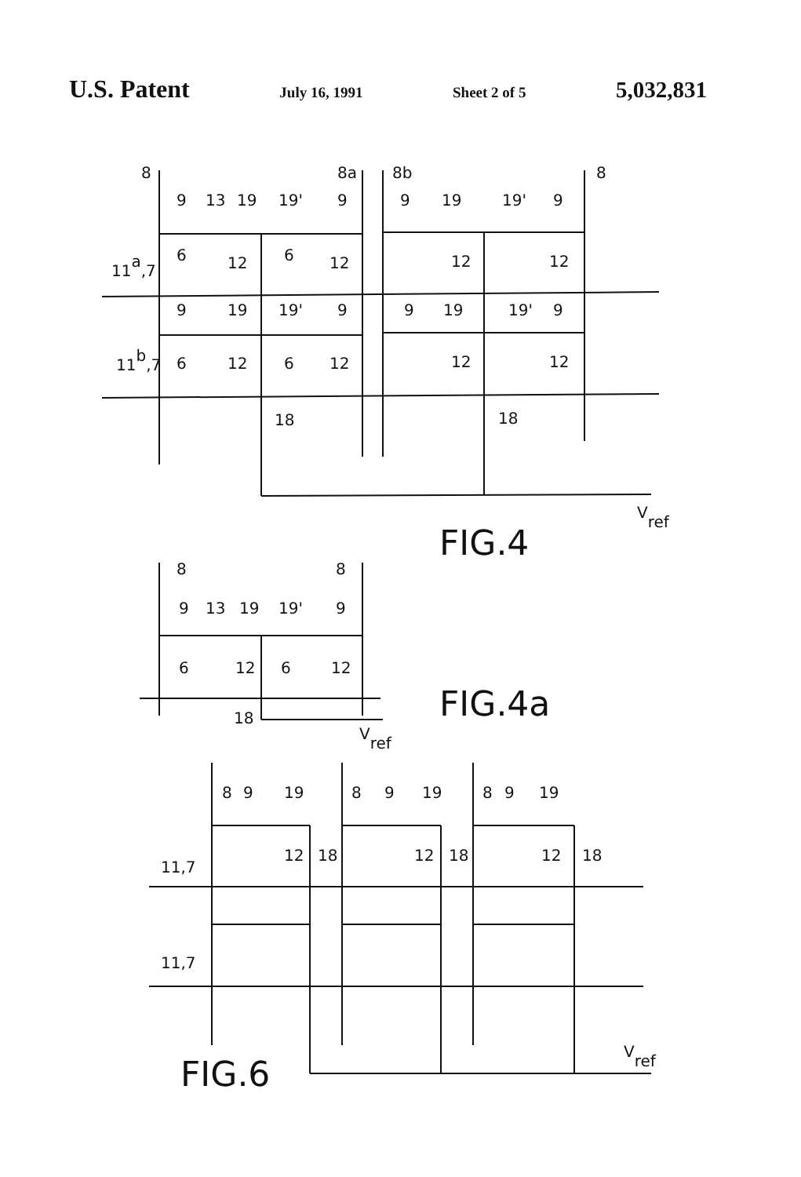U.S. Patent July 16, 1991 Sheet 2 of 5 5,032,831
8
8a
8b
8
9
13
19
19'
9
9
19
19'
9
6
12
6
12
12
12
11a,7
9
19
19'
9
9
19
19'
9
11b,7
6
12
6
12
12
12
18
18
Vref
FIG.4
8
8
9
13
19
19'
9
6
12
6
12
18
Vref
FIG.4a
8
9
19
8
9
19
8
9
19
12
18
12
18
12
18
11,7
11,7
Vref
FIG.6